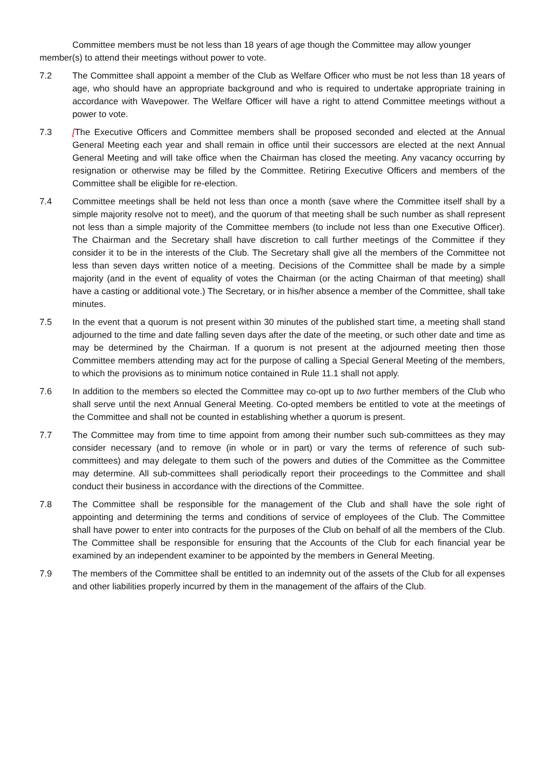Committee members must be not less than 18 years of age though the Committee may allow younger member(s) to attend their meetings without power to vote.
7.2 The Committee shall appoint a member of the Club as Welfare Officer who must be not less than 18 years of age, who should have an appropriate background and who is required to undertake appropriate training in accordance with Wavepower. The Welfare Officer will have a right to attend Committee meetings without a power to vote.
7.3 [The Executive Officers and Committee members shall be proposed seconded and elected at the Annual General Meeting each year and shall remain in office until their successors are elected at the next Annual General Meeting and will take office when the Chairman has closed the meeting. Any vacancy occurring by resignation or otherwise may be filled by the Committee. Retiring Executive Officers and members of the Committee shall be eligible for re-election.
7.4 Committee meetings shall be held not less than once a month (save where the Committee itself shall by a simple majority resolve not to meet), and the quorum of that meeting shall be such number as shall represent not less than a simple majority of the Committee members (to include not less than one Executive Officer). The Chairman and the Secretary shall have discretion to call further meetings of the Committee if they consider it to be in the interests of the Club. The Secretary shall give all the members of the Committee not less than seven days written notice of a meeting. Decisions of the Committee shall be made by a simple majority (and in the event of equality of votes the Chairman (or the acting Chairman of that meeting) shall have a casting or additional vote.) The Secretary, or in his/her absence a member of the Committee, shall take minutes.
7.5 In the event that a quorum is not present within 30 minutes of the published start time, a meeting shall stand adjourned to the time and date falling seven days after the date of the meeting, or such other date and time as may be determined by the Chairman. If a quorum is not present at the adjourned meeting then those Committee members attending may act for the purpose of calling a Special General Meeting of the members, to which the provisions as to minimum notice contained in Rule 11.1 shall not apply.
7.6 In addition to the members so elected the Committee may co-opt up to two further members of the Club who shall serve until the next Annual General Meeting. Co-opted members be entitled to vote at the meetings of the Committee and shall not be counted in establishing whether a quorum is present.
7.7 The Committee may from time to time appoint from among their number such sub-committees as they may consider necessary (and to remove (in whole or in part) or vary the terms of reference of such sub-committees) and may delegate to them such of the powers and duties of the Committee as the Committee may determine. All sub-committees shall periodically report their proceedings to the Committee and shall conduct their business in accordance with the directions of the Committee.
7.8 The Committee shall be responsible for the management of the Club and shall have the sole right of appointing and determining the terms and conditions of service of employees of the Club. The Committee shall have power to enter into contracts for the purposes of the Club on behalf of all the members of the Club. The Committee shall be responsible for ensuring that the Accounts of the Club for each financial year be examined by an independent examiner to be appointed by the members in General Meeting.
7.9 The members of the Committee shall be entitled to an indemnity out of the assets of the Club for all expenses and other liabilities properly incurred by them in the management of the affairs of the Club.